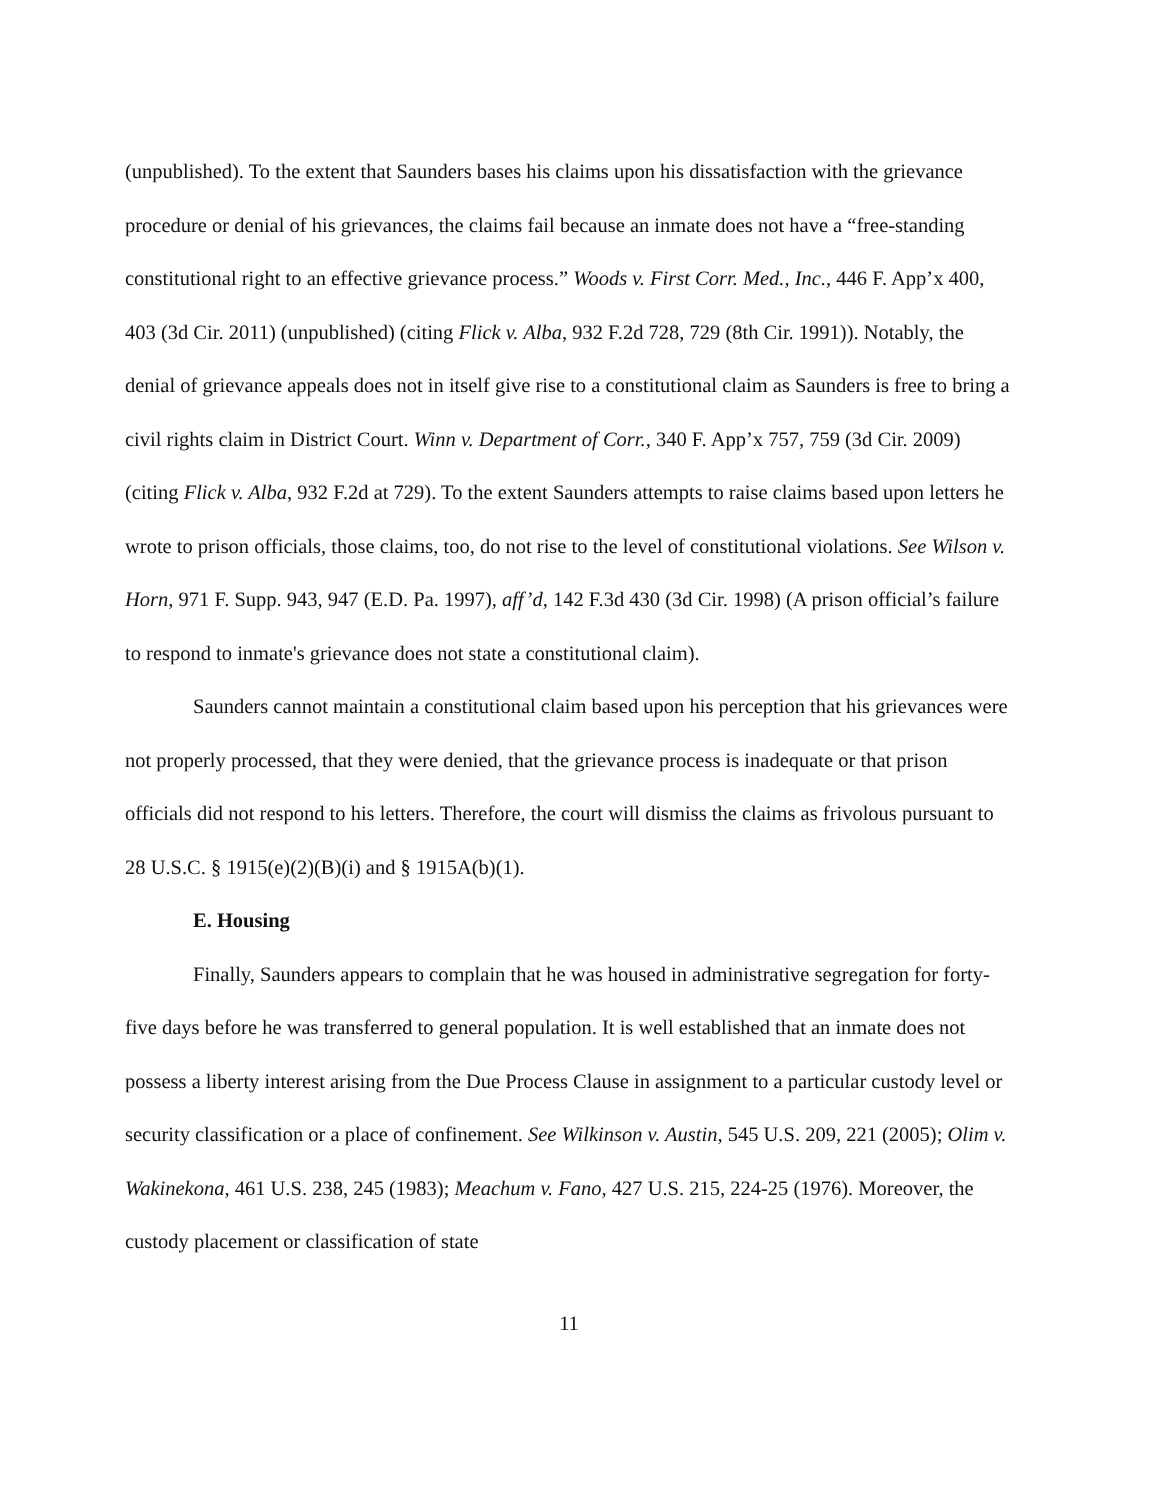(unpublished). To the extent that Saunders bases his claims upon his dissatisfaction with the grievance procedure or denial of his grievances, the claims fail because an inmate does not have a “free-standing constitutional right to an effective grievance process.” Woods v. First Corr. Med., Inc., 446 F. App’x 400, 403 (3d Cir. 2011) (unpublished) (citing Flick v. Alba, 932 F.2d 728, 729 (8th Cir. 1991)). Notably, the denial of grievance appeals does not in itself give rise to a constitutional claim as Saunders is free to bring a civil rights claim in District Court. Winn v. Department of Corr., 340 F. App’x 757, 759 (3d Cir. 2009) (citing Flick v. Alba, 932 F.2d at 729). To the extent Saunders attempts to raise claims based upon letters he wrote to prison officials, those claims, too, do not rise to the level of constitutional violations. See Wilson v. Horn, 971 F. Supp. 943, 947 (E.D. Pa. 1997), aff’d, 142 F.3d 430 (3d Cir. 1998) (A prison official’s failure to respond to inmate's grievance does not state a constitutional claim).
Saunders cannot maintain a constitutional claim based upon his perception that his grievances were not properly processed, that they were denied, that the grievance process is inadequate or that prison officials did not respond to his letters. Therefore, the court will dismiss the claims as frivolous pursuant to 28 U.S.C. § 1915(e)(2)(B)(i) and § 1915A(b)(1).
E. Housing
Finally, Saunders appears to complain that he was housed in administrative segregation for forty-five days before he was transferred to general population. It is well established that an inmate does not possess a liberty interest arising from the Due Process Clause in assignment to a particular custody level or security classification or a place of confinement. See Wilkinson v. Austin, 545 U.S. 209, 221 (2005); Olim v. Wakinekona, 461 U.S. 238, 245 (1983); Meachum v. Fano, 427 U.S. 215, 224-25 (1976). Moreover, the custody placement or classification of state
11